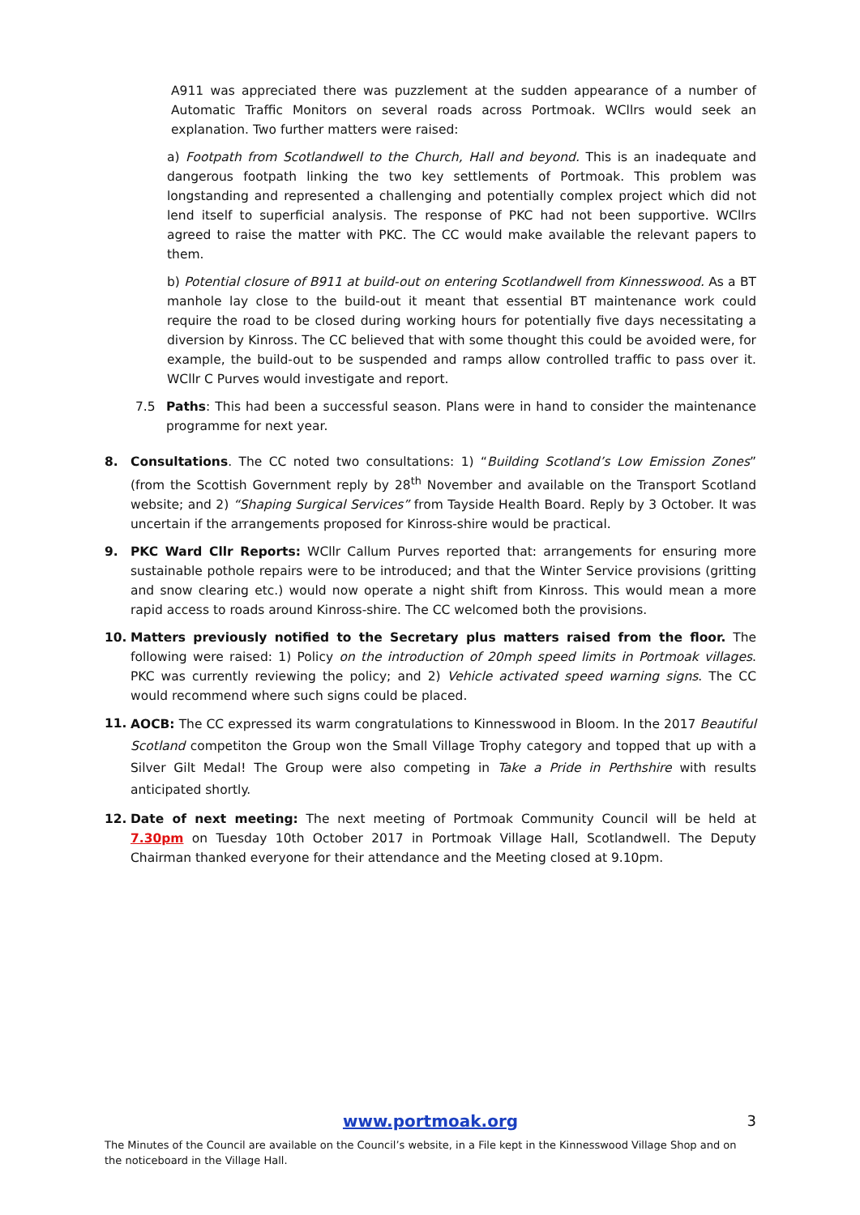A911 was appreciated there was puzzlement at the sudden appearance of a number of Automatic Traffic Monitors on several roads across Portmoak. WCllrs would seek an explanation. Two further matters were raised:
a) Footpath from Scotlandwell to the Church, Hall and beyond. This is an inadequate and dangerous footpath linking the two key settlements of Portmoak. This problem was longstanding and represented a challenging and potentially complex project which did not lend itself to superficial analysis. The response of PKC had not been supportive. WCllrs agreed to raise the matter with PKC. The CC would make available the relevant papers to them.
b) Potential closure of B911 at build-out on entering Scotlandwell from Kinnesswood. As a BT manhole lay close to the build-out it meant that essential BT maintenance work could require the road to be closed during working hours for potentially five days necessitating a diversion by Kinross. The CC believed that with some thought this could be avoided were, for example, the build-out to be suspended and ramps allow controlled traffic to pass over it. WCllr C Purves would investigate and report.
7.5 Paths: This had been a successful season. Plans were in hand to consider the maintenance programme for next year.
8. Consultations. The CC noted two consultations: 1) “Building Scotland’s Low Emission Zones” (from the Scottish Government reply by 28<sup>th</sup> November and available on the Transport Scotland website; and 2) “Shaping Surgical Services” from Tayside Health Board. Reply by 3 October. It was uncertain if the arrangements proposed for Kinross-shire would be practical.
9. PKC Ward Cllr Reports: WCllr Callum Purves reported that: arrangements for ensuring more sustainable pothole repairs were to be introduced; and that the Winter Service provisions (gritting and snow clearing etc.) would now operate a night shift from Kinross. This would mean a more rapid access to roads around Kinross-shire. The CC welcomed both the provisions.
10. Matters previously notified to the Secretary plus matters raised from the floor. The following were raised: 1) Policy on the introduction of 20mph speed limits in Portmoak villages. PKC was currently reviewing the policy; and 2) Vehicle activated speed warning signs. The CC would recommend where such signs could be placed.
11.
AOCB: The CC expressed its warm congratulations to Kinnesswood in Bloom. In the 2017 Beautiful Scotland competiton the Group won the Small Village Trophy category and topped that up with a Silver Gilt Medal! The Group were also competing in Take a Pride in Perthshire with results anticipated shortly.
12. Date of next meeting: The next meeting of Portmoak Community Council will be held at 7.30pm on Tuesday 10th October 2017 in Portmoak Village Hall, Scotlandwell. The Deputy Chairman thanked everyone for their attendance and the Meeting closed at 9.10pm.
www.portmoak.org
3
The Minutes of the Council are available on the Council’s website, in a File kept in the Kinnesswood Village Shop and on the noticeboard in the Village Hall.